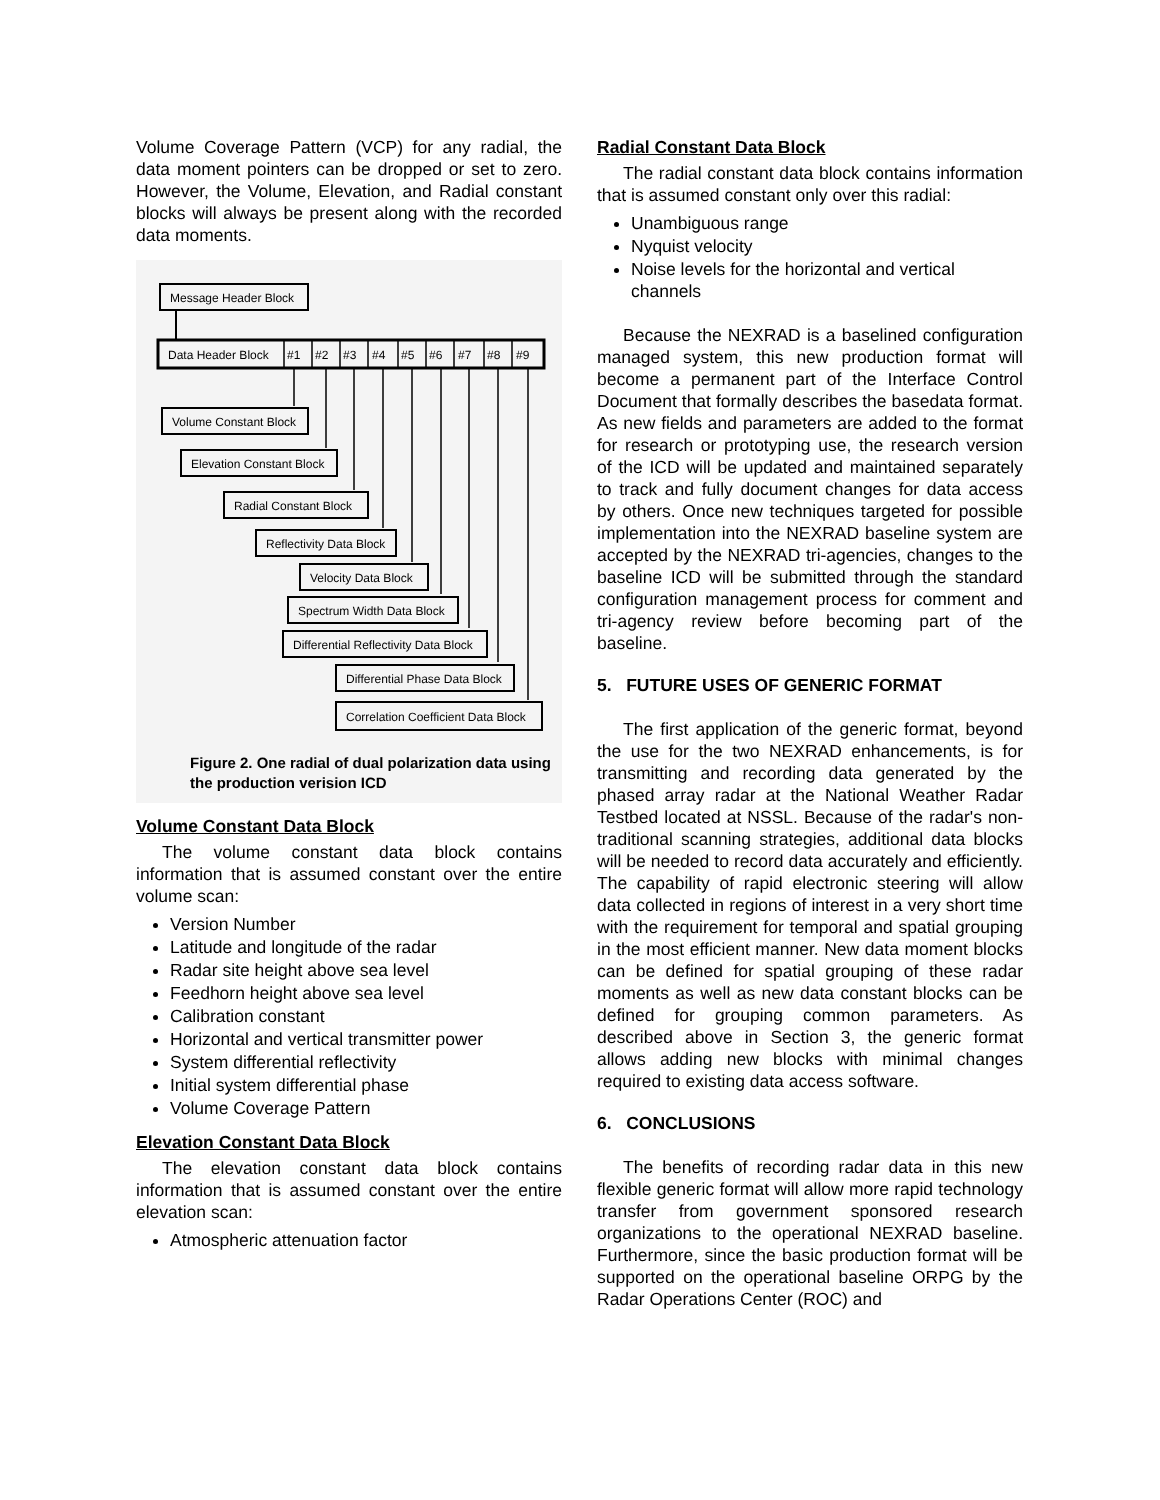Volume Coverage Pattern (VCP) for any radial, the data moment pointers can be dropped or set to zero. However, the Volume, Elevation, and Radial constant blocks will always be present along with the recorded data moments.
Message Header Block
Data Header Block
#1
#2
#3
#4
#5
#6
#7
#8
#9
Volume Constant Block
Elevation Constant Block
Radial Constant Block
Reflectivity Data Block
Velocity Data Block
Spectrum Width Data Block
Differential Reflectivity Data Block
Differential Phase Data Block
Correlation Coefficient Data Block
Figure 2. One radial of dual polarization data using the production verision ICD
Volume Constant Data Block
The volume constant data block contains information that is assumed constant over the entire volume scan:
Version Number
Latitude and longitude of the radar
Radar site height above sea level
Feedhorn height above sea level
Calibration constant
Horizontal and vertical transmitter power
System differential reflectivity
Initial system differential phase
Volume Coverage Pattern
Elevation Constant Data Block
The elevation constant data block contains information that is assumed constant over the entire elevation scan:
Atmospheric attenuation factor
Radial Constant Data Block
The radial constant data block contains information that is assumed constant only over this radial:
Unambiguous range
Nyquist velocity
Noise levels for the horizontal and vertical channels
Because the NEXRAD is a baselined configuration managed system, this new production format will become a permanent part of the Interface Control Document that formally describes the basedata format. As new fields and parameters are added to the format for research or prototyping use, the research version of the ICD will be updated and maintained separately to track and fully document changes for data access by others. Once new techniques targeted for possible implementation into the NEXRAD baseline system are accepted by the NEXRAD tri-agencies, changes to the baseline ICD will be submitted through the standard configuration management process for comment and tri-agency review before becoming part of the baseline.
5. FUTURE USES OF GENERIC FORMAT
The first application of the generic format, beyond the use for the two NEXRAD enhancements, is for transmitting and recording data generated by the phased array radar at the National Weather Radar Testbed located at NSSL. Because of the radar's non-traditional scanning strategies, additional data blocks will be needed to record data accurately and efficiently. The capability of rapid electronic steering will allow data collected in regions of interest in a very short time with the requirement for temporal and spatial grouping in the most efficient manner. New data moment blocks can be defined for spatial grouping of these radar moments as well as new data constant blocks can be defined for grouping common parameters. As described above in Section 3, the generic format allows adding new blocks with minimal changes required to existing data access software.
6. CONCLUSIONS
The benefits of recording radar data in this new flexible generic format will allow more rapid technology transfer from government sponsored research organizations to the operational NEXRAD baseline. Furthermore, since the basic production format will be supported on the operational baseline ORPG by the Radar Operations Center (ROC) and